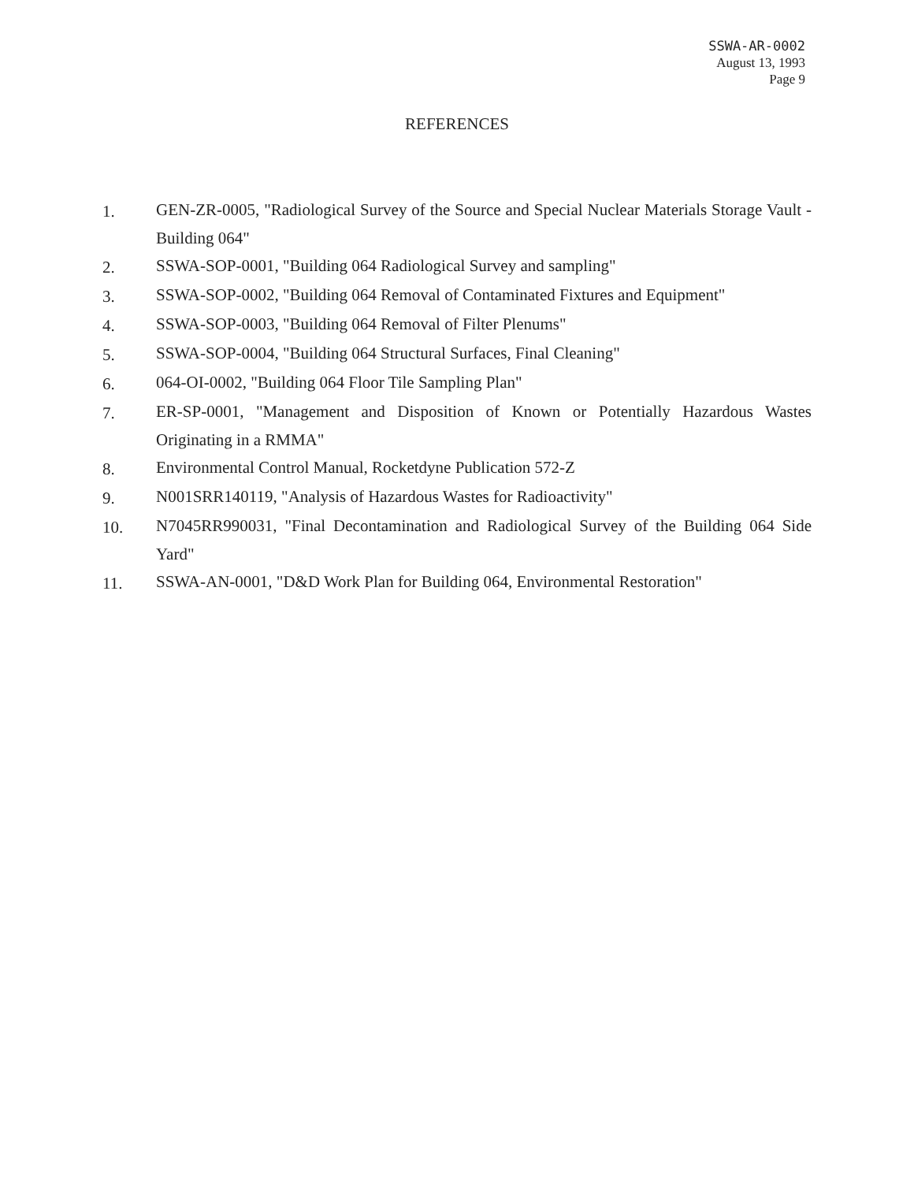SSWA-AR-0002
August 13, 1993
Page 9
REFERENCES
1. GEN-ZR-0005, "Radiological Survey of the Source and Special Nuclear Materials Storage Vault - Building 064"
2. SSWA-SOP-0001, "Building 064 Radiological Survey and sampling"
3. SSWA-SOP-0002, "Building 064 Removal of Contaminated Fixtures and Equipment"
4. SSWA-SOP-0003, "Building 064 Removal of Filter Plenums"
5. SSWA-SOP-0004, "Building 064 Structural Surfaces, Final Cleaning"
6. 064-OI-0002, "Building 064 Floor Tile Sampling Plan"
7. ER-SP-0001, "Management and Disposition of Known or Potentially Hazardous Wastes Originating in a RMMA"
8. Environmental Control Manual, Rocketdyne Publication 572-Z
9. N001SRR140119, "Analysis of Hazardous Wastes for Radioactivity"
10. N7045RR990031, "Final Decontamination and Radiological Survey of the Building 064 Side Yard"
11. SSWA-AN-0001, "D&D Work Plan for Building 064, Environmental Restoration"